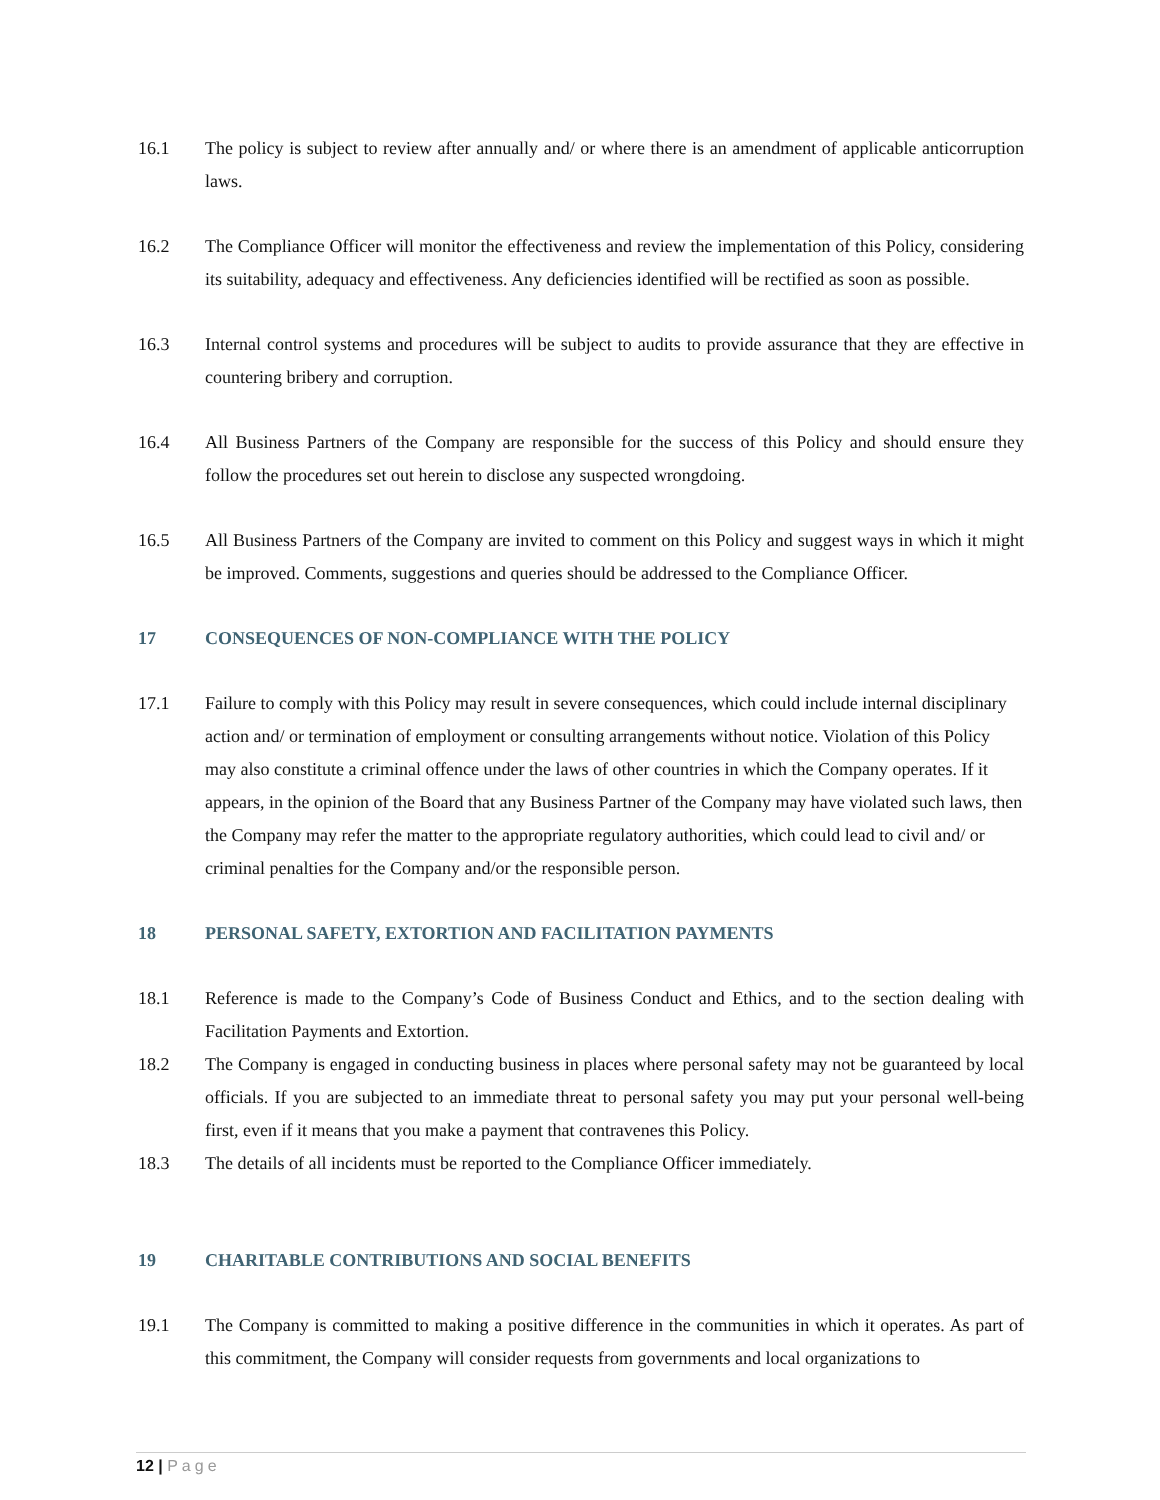16.1 The policy is subject to review after annually and/ or where there is an amendment of applicable anticorruption laws.
16.2 The Compliance Officer will monitor the effectiveness and review the implementation of this Policy, considering its suitability, adequacy and effectiveness. Any deficiencies identified will be rectified as soon as possible.
16.3 Internal control systems and procedures will be subject to audits to provide assurance that they are effective in countering bribery and corruption.
16.4 All Business Partners of the Company are responsible for the success of this Policy and should ensure they follow the procedures set out herein to disclose any suspected wrongdoing.
16.5 All Business Partners of the Company are invited to comment on this Policy and suggest ways in which it might be improved. Comments, suggestions and queries should be addressed to the Compliance Officer.
17 CONSEQUENCES OF NON-COMPLIANCE WITH THE POLICY
17.1 Failure to comply with this Policy may result in severe consequences, which could include internal disciplinary action and/ or termination of employment or consulting arrangements without notice. Violation of this Policy may also constitute a criminal offence under the laws of other countries in which the Company operates. If it appears, in the opinion of the Board that any Business Partner of the Company may have violated such laws, then the Company may refer the matter to the appropriate regulatory authorities, which could lead to civil and/ or criminal penalties for the Company and/or the responsible person.
18 PERSONAL SAFETY, EXTORTION AND FACILITATION PAYMENTS
18.1 Reference is made to the Company’s Code of Business Conduct and Ethics, and to the section dealing with Facilitation Payments and Extortion.
18.2 The Company is engaged in conducting business in places where personal safety may not be guaranteed by local officials. If you are subjected to an immediate threat to personal safety you may put your personal well-being first, even if it means that you make a payment that contravenes this Policy.
18.3 The details of all incidents must be reported to the Compliance Officer immediately.
19 CHARITABLE CONTRIBUTIONS AND SOCIAL BENEFITS
19.1 The Company is committed to making a positive difference in the communities in which it operates. As part of this commitment, the Company will consider requests from governments and local organizations to
12 | Page